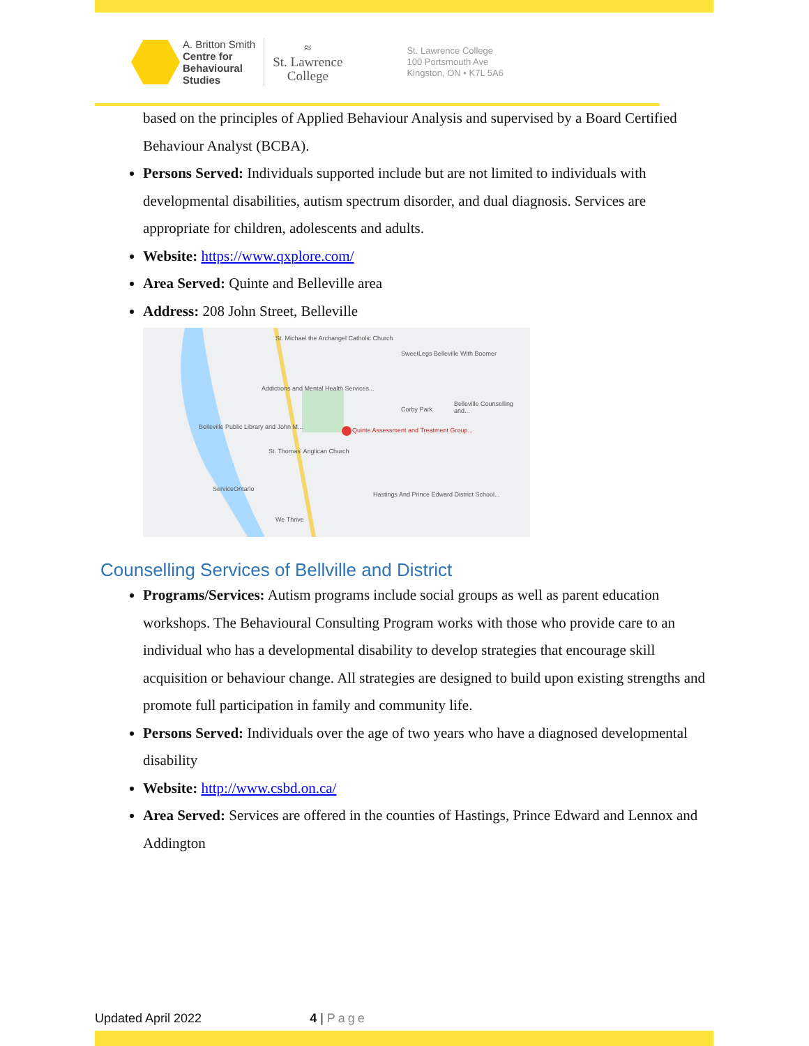A. Britton Smith
Centre for
Behavioural
Studies
≈
St. Lawrence
College
St. Lawrence College
100 Portsmouth Ave
Kingston, ON • K7L 5A6
based on the principles of Applied Behaviour Analysis and supervised by a Board Certified Behaviour Analyst (BCBA).
Persons Served: Individuals supported include but are not limited to individuals with developmental disabilities, autism spectrum disorder, and dual diagnosis. Services are appropriate for children, adolescents and adults.
Website: https://www.qxplore.com/
Area Served: Quinte and Belleville area
Address: 208 John Street, Belleville
St. Michael the Archangel Catholic Church
SweetLegs Belleville With Boomer
Addictions and Mental Health Services...
Quinte Assessment and Treatment Group...
Corby Park
Belleville Counselling and...
Belleville Public Library and John M...
St. Thomas' Anglican Church
ServiceOntario
Hastings And Prince Edward District School...
We Thrive
Counselling Services of Bellville and District
Programs/Services: Autism programs include social groups as well as parent education workshops. The Behavioural Consulting Program works with those who provide care to an individual who has a developmental disability to develop strategies that encourage skill acquisition or behaviour change. All strategies are designed to build upon existing strengths and promote full participation in family and community life.
Persons Served: Individuals over the age of two years who have a diagnosed developmental disability
Website: http://www.csbd.on.ca/
Area Served: Services are offered in the counties of Hastings, Prince Edward and Lennox and Addington
Updated April 2022 4 | Page